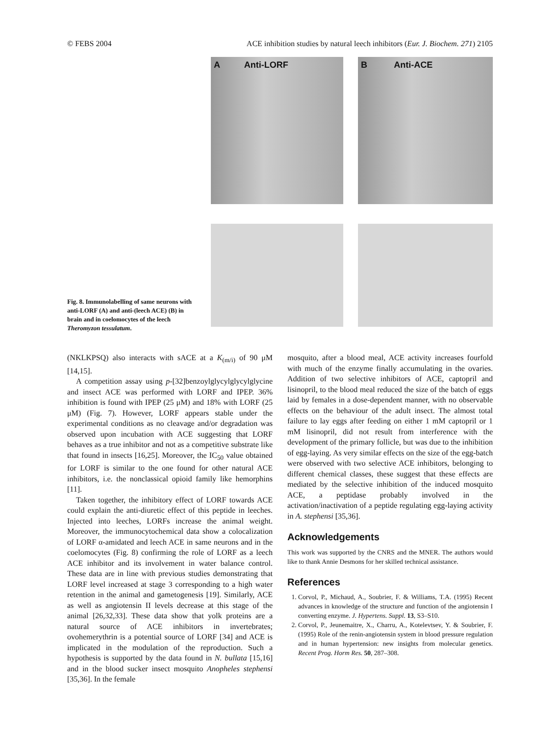© FEBS 2004 ACE inhibition studies by natural leech inhibitors (Eur. J. Biochem. 271) 2105
Fig. 8. Immunolabelling of same neurons with anti-LORF (A) and anti-(leech ACE) (B) in brain and in coelomocytes of the leech Theromyzon tessulatum.
A Anti-LORF
B Anti-ACE
(NKLKPSQ) also interacts with sACE at a K<sub>(m/i)</sub> of 90 μM [14,15].
A competition assay using p-[32]benzoylglycylglycylglycine and insect ACE was performed with LORF and IPEP. 36% inhibition is found with IPEP (25 μM) and 18% with LORF (25 μM) (Fig. 7). However, LORF appears stable under the experimental conditions as no cleavage and/or degradation was observed upon incubation with ACE suggesting that LORF behaves as a true inhibitor and not as a competitive substrate like that found in insects [16,25]. Moreover, the IC<sub>50</sub> value obtained for LORF is similar to the one found for other natural ACE inhibitors, i.e. the nonclassical opioid family like hemorphins [11].
Taken together, the inhibitory effect of LORF towards ACE could explain the anti-diuretic effect of this peptide in leeches. Injected into leeches, LORFs increase the animal weight. Moreover, the immunocytochemical data show a colocalization of LORF α-amidated and leech ACE in same neurons and in the coelomocytes (Fig. 8) confirming the role of LORF as a leech ACE inhibitor and its involvement in water balance control. These data are in line with previous studies demonstrating that LORF level increased at stage 3 corresponding to a high water retention in the animal and gametogenesis [19]. Similarly, ACE as well as angiotensin II levels decrease at this stage of the animal [26,32,33]. These data show that yolk proteins are a natural source of ACE inhibitors in invertebrates; ovohemerythrin is a potential source of LORF [34] and ACE is implicated in the modulation of the reproduction. Such a hypothesis is supported by the data found in N. bullata [15,16] and in the blood sucker insect mosquito Anopheles stephensi [35,36]. In the female
mosquito, after a blood meal, ACE activity increases fourfold with much of the enzyme finally accumulating in the ovaries. Addition of two selective inhibitors of ACE, captopril and lisinopril, to the blood meal reduced the size of the batch of eggs laid by females in a dose-dependent manner, with no observable effects on the behaviour of the adult insect. The almost total failure to lay eggs after feeding on either 1 mM captopril or 1 mM lisinopril, did not result from interference with the development of the primary follicle, but was due to the inhibition of egg-laying. As very similar effects on the size of the egg-batch were observed with two selective ACE inhibitors, belonging to different chemical classes, these suggest that these effects are mediated by the selective inhibition of the induced mosquito ACE, a peptidase probably involved in the activation/inactivation of a peptide regulating egg-laying activity in A. stephensi [35,36].
Acknowledgements
This work was supported by the CNRS and the MNER. The authors would like to thank Annie Desmons for her skilled technical assistance.
References
1. Corvol, P., Michaud, A., Soubrier, F. & Williams, T.A. (1995) Recent advances in knowledge of the structure and function of the angiotensin I converting enzyme. J. Hypertens. Suppl. 13, S3–S10.
2. Corvol, P., Jeunemaitre, X., Charru, A., Kotelevtsev, Y. & Soubrier, F. (1995) Role of the renin-angiotensin system in blood pressure regulation and in human hypertension: new insights from molecular genetics. Recent Prog. Horm Res. 50, 287–308.